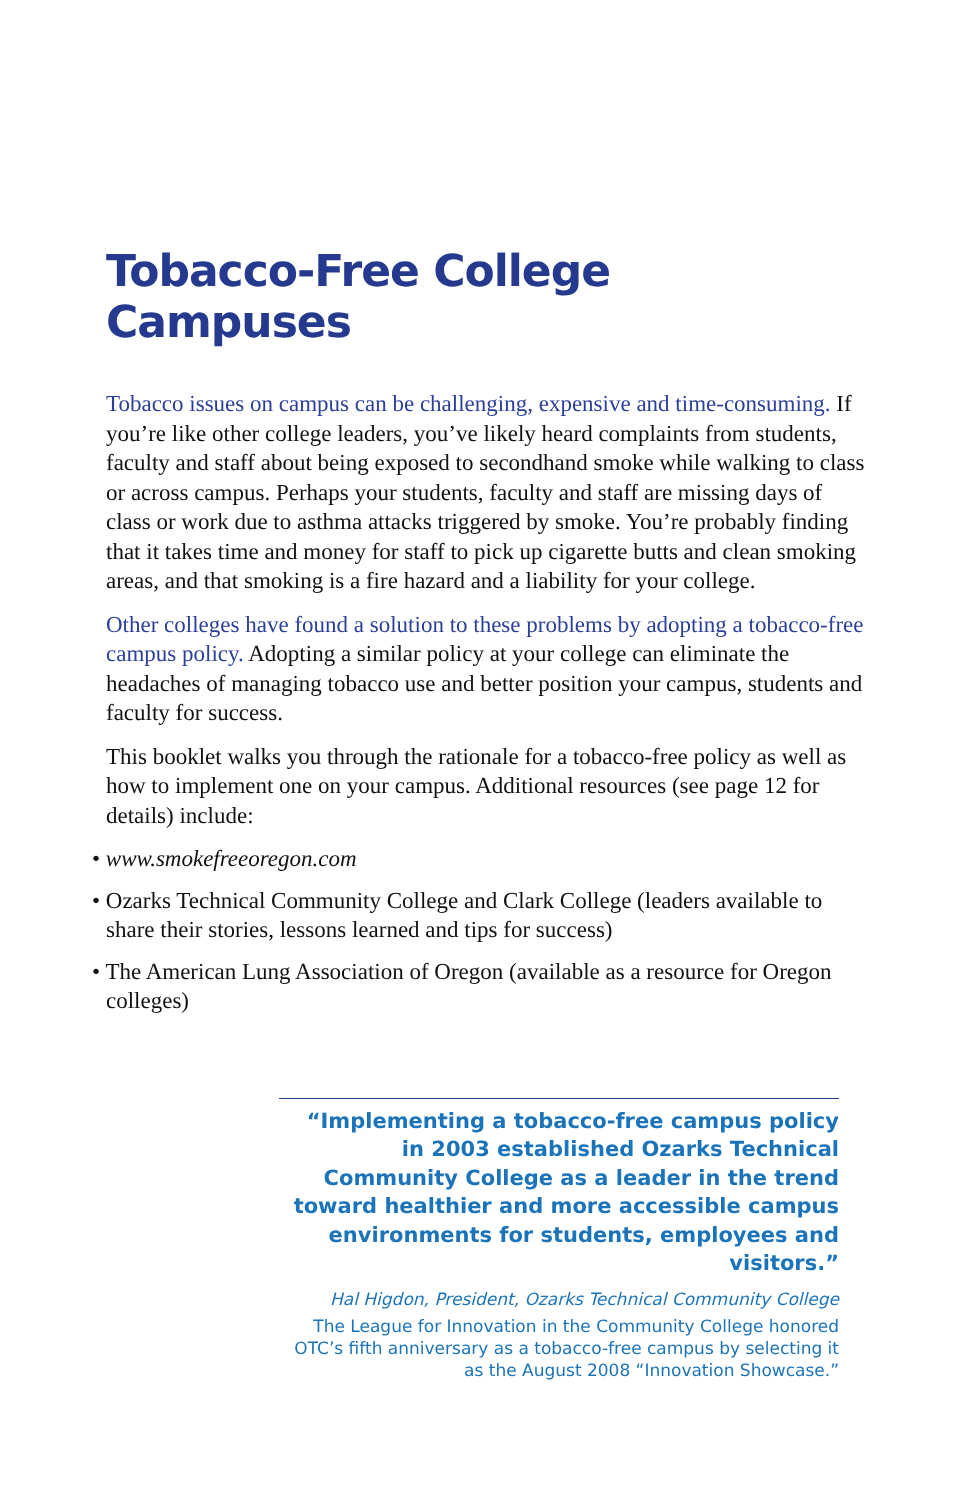Tobacco-Free College Campuses
Tobacco issues on campus can be challenging, expensive and time-consuming. If you’re like other college leaders, you’ve likely heard complaints from students, faculty and staff about being exposed to secondhand smoke while walking to class or across campus. Perhaps your students, faculty and staff are missing days of class or work due to asthma attacks triggered by smoke. You’re probably finding that it takes time and money for staff to pick up cigarette butts and clean smoking areas, and that smoking is a fire hazard and a liability for your college.
Other colleges have found a solution to these problems by adopting a tobacco-free campus policy. Adopting a similar policy at your college can eliminate the headaches of managing tobacco use and better position your campus, students and faculty for success.
This booklet walks you through the rationale for a tobacco-free policy as well as how to implement one on your campus. Additional resources (see page 12 for details) include:
• www.smokefreeoregon.com
• Ozarks Technical Community College and Clark College (leaders available to share their stories, lessons learned and tips for success)
• The American Lung Association of Oregon (available as a resource for Oregon colleges)
“Implementing a tobacco-free campus policy in 2003 established Ozarks Technical Community College as a leader in the trend toward healthier and more accessible campus environments for students, employees and visitors.”
Hal Higdon, President, Ozarks Technical Community College
The League for Innovation in the Community College honored OTC’s fifth anniversary as a tobacco-free campus by selecting it as the August 2008 “Innovation Showcase.”